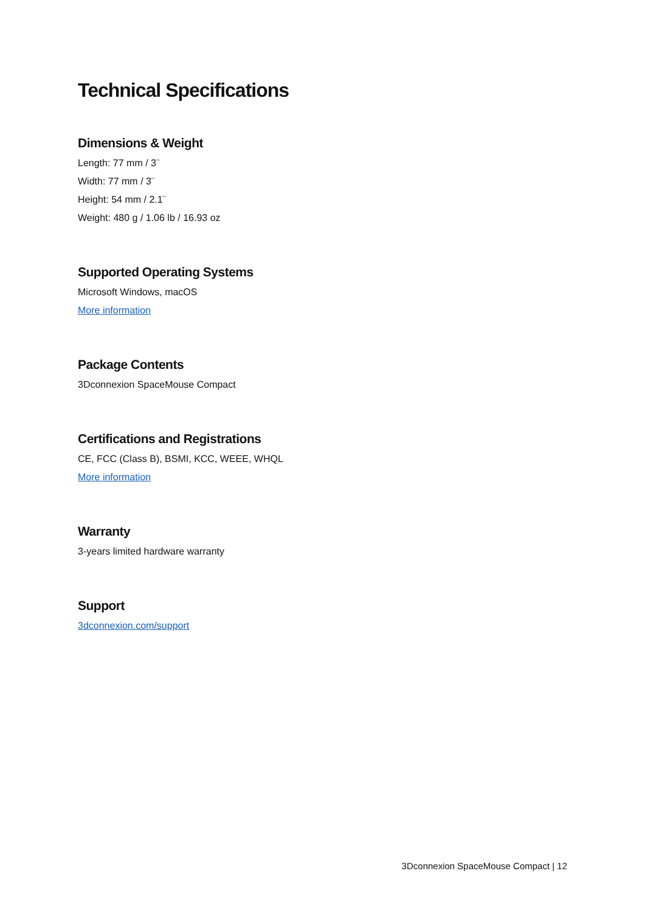Technical Specifications
Dimensions & Weight
Length: 77 mm / 3¨
Width: 77 mm / 3¨
Height: 54 mm / 2.1¨
Weight: 480 g / 1.06 lb / 16.93 oz
Supported Operating Systems
Microsoft Windows, macOS
More information
Package Contents
3Dconnexion SpaceMouse Compact
Certifications and Registrations
CE, FCC (Class B), BSMI, KCC, WEEE, WHQL
More information
Warranty
3-years limited hardware warranty
Support
3dconnexion.com/support
3Dconnexion SpaceMouse Compact | 12